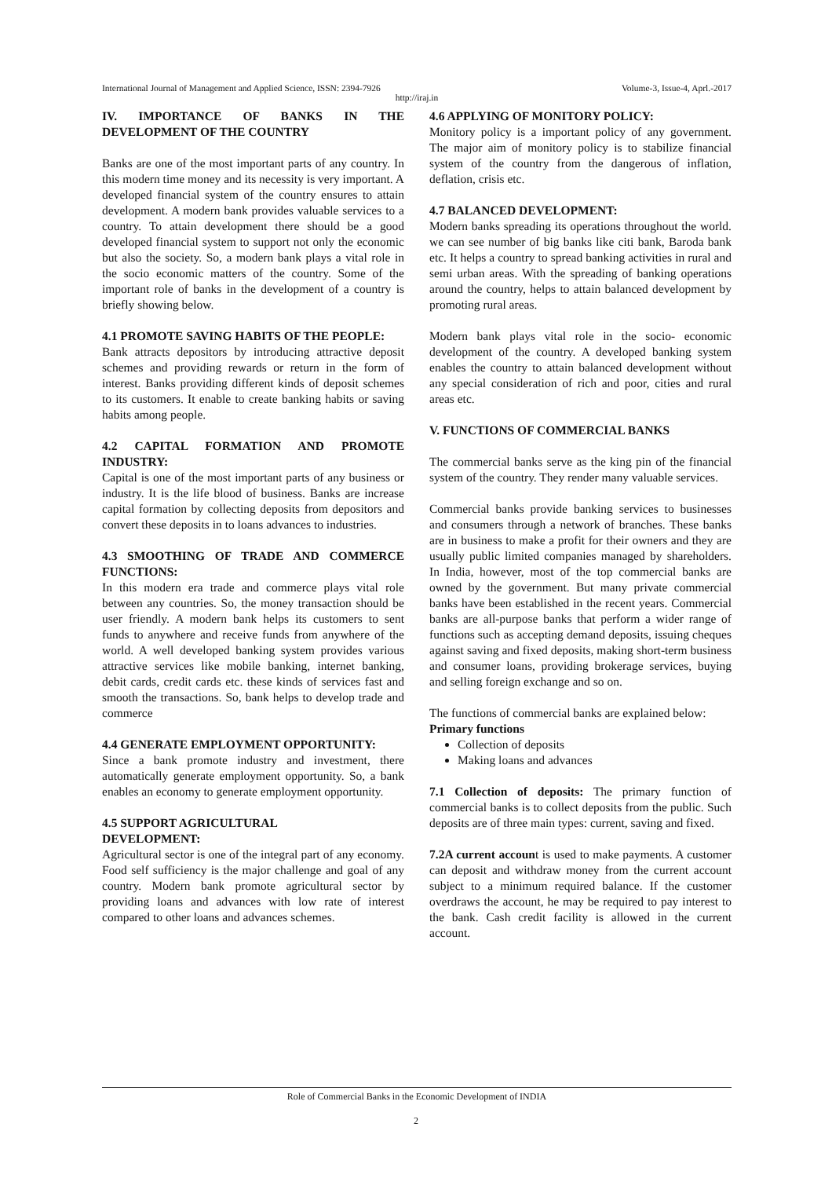International Journal of Management and Applied Science, ISSN: 2394-7926 Volume-3, Issue-4, Aprl.-2017
http://iraj.in
IV. IMPORTANCE OF BANKS IN THE DEVELOPMENT OF THE COUNTRY
Banks are one of the most important parts of any country. In this modern time money and its necessity is very important. A developed financial system of the country ensures to attain development. A modern bank provides valuable services to a country. To attain development there should be a good developed financial system to support not only the economic but also the society. So, a modern bank plays a vital role in the socio economic matters of the country. Some of the important role of banks in the development of a country is briefly showing below.
4.1 PROMOTE SAVING HABITS OF THE PEOPLE:
Bank attracts depositors by introducing attractive deposit schemes and providing rewards or return in the form of interest. Banks providing different kinds of deposit schemes to its customers. It enable to create banking habits or saving habits among people.
4.2 CAPITAL FORMATION AND PROMOTE INDUSTRY:
Capital is one of the most important parts of any business or industry. It is the life blood of business. Banks are increase capital formation by collecting deposits from depositors and convert these deposits in to loans advances to industries.
4.3 SMOOTHING OF TRADE AND COMMERCE FUNCTIONS:
In this modern era trade and commerce plays vital role between any countries. So, the money transaction should be user friendly. A modern bank helps its customers to sent funds to anywhere and receive funds from anywhere of the world. A well developed banking system provides various attractive services like mobile banking, internet banking, debit cards, credit cards etc. these kinds of services fast and smooth the transactions. So, bank helps to develop trade and commerce
4.4 GENERATE EMPLOYMENT OPPORTUNITY:
Since a bank promote industry and investment, there automatically generate employment opportunity. So, a bank enables an economy to generate employment opportunity.
4.5 SUPPORT AGRICULTURAL
DEVELOPMENT:
Agricultural sector is one of the integral part of any economy. Food self sufficiency is the major challenge and goal of any country. Modern bank promote agricultural sector by providing loans and advances with low rate of interest compared to other loans and advances schemes.
4.6 APPLYING OF MONITORY POLICY:
Monitory policy is a important policy of any government. The major aim of monitory policy is to stabilize financial system of the country from the dangerous of inflation, deflation, crisis etc.
4.7 BALANCED DEVELOPMENT:
Modern banks spreading its operations throughout the world. we can see number of big banks like citi bank, Baroda bank etc. It helps a country to spread banking activities in rural and semi urban areas. With the spreading of banking operations around the country, helps to attain balanced development by promoting rural areas.
Modern bank plays vital role in the socio- economic development of the country. A developed banking system enables the country to attain balanced development without any special consideration of rich and poor, cities and rural areas etc.
V. FUNCTIONS OF COMMERCIAL BANKS
The commercial banks serve as the king pin of the financial system of the country. They render many valuable services.
Commercial banks provide banking services to businesses and consumers through a network of branches. These banks are in business to make a profit for their owners and they are usually public limited companies managed by shareholders. In India, however, most of the top commercial banks are owned by the government. But many private commercial banks have been established in the recent years. Commercial banks are all-purpose banks that perform a wider range of functions such as accepting demand deposits, issuing cheques against saving and fixed deposits, making short-term business and consumer loans, providing brokerage services, buying and selling foreign exchange and so on.
The functions of commercial banks are explained below:
Primary functions
Collection of deposits
Making loans and advances
7.1 Collection of deposits: The primary function of commercial banks is to collect deposits from the public. Such deposits are of three main types: current, saving and fixed.
7.2A current account is used to make payments. A customer can deposit and withdraw money from the current account subject to a minimum required balance. If the customer overdraws the account, he may be required to pay interest to the bank. Cash credit facility is allowed in the current account.
Role of Commercial Banks in the Economic Development of INDIA
2